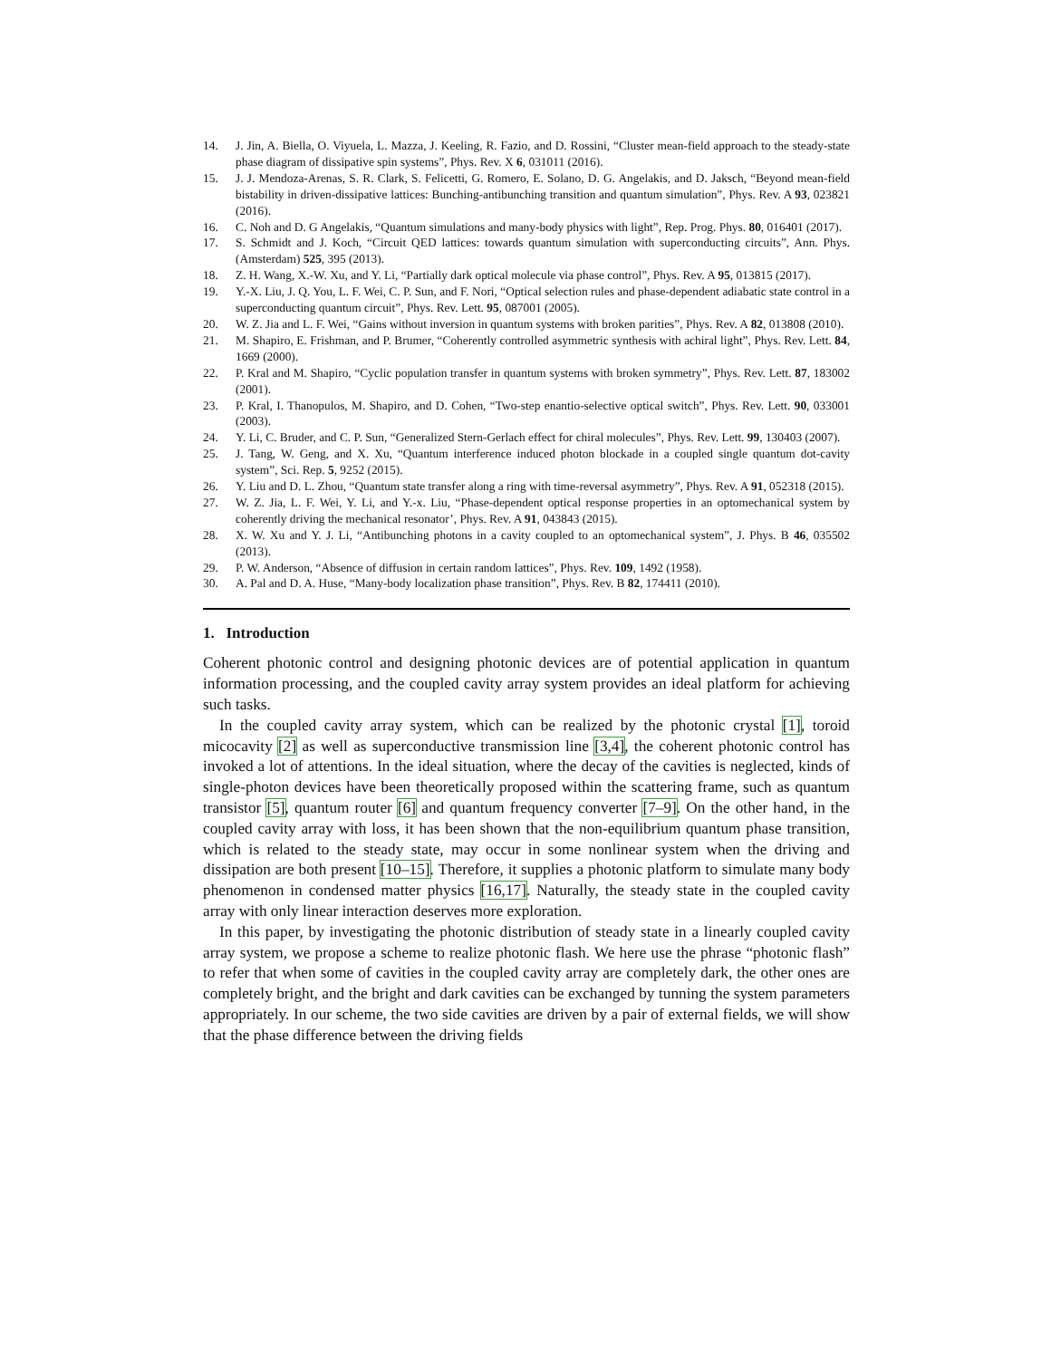14. J. Jin, A. Biella, O. Viyuela, L. Mazza, J. Keeling, R. Fazio, and D. Rossini, “Cluster mean-field approach to the steady-state phase diagram of dissipative spin systems”, Phys. Rev. X 6, 031011 (2016).
15. J. J. Mendoza-Arenas, S. R. Clark, S. Felicetti, G. Romero, E. Solano, D. G. Angelakis, and D. Jaksch, “Beyond mean-field bistability in driven-dissipative lattices: Bunching-antibunching transition and quantum simulation”, Phys. Rev. A 93, 023821 (2016).
16. C. Noh and D. G Angelakis, “Quantum simulations and many-body physics with light”, Rep. Prog. Phys. 80, 016401 (2017).
17. S. Schmidt and J. Koch, “Circuit QED lattices: towards quantum simulation with superconducting circuits”, Ann. Phys. (Amsterdam) 525, 395 (2013).
18. Z. H. Wang, X.-W. Xu, and Y. Li, “Partially dark optical molecule via phase control”, Phys. Rev. A 95, 013815 (2017).
19. Y.-X. Liu, J. Q. You, L. F. Wei, C. P. Sun, and F. Nori, “Optical selection rules and phase-dependent adiabatic state control in a superconducting quantum circuit”, Phys. Rev. Lett. 95, 087001 (2005).
20. W. Z. Jia and L. F. Wei, “Gains without inversion in quantum systems with broken parities”, Phys. Rev. A 82, 013808 (2010).
21. M. Shapiro, E. Frishman, and P. Brumer, “Coherently controlled asymmetric synthesis with achiral light”, Phys. Rev. Lett. 84, 1669 (2000).
22. P. Kral and M. Shapiro, “Cyclic population transfer in quantum systems with broken symmetry”, Phys. Rev. Lett. 87, 183002 (2001).
23. P. Kral, I. Thanopulos, M. Shapiro, and D. Cohen, “Two-step enantio-selective optical switch”, Phys. Rev. Lett. 90, 033001 (2003).
24. Y. Li, C. Bruder, and C. P. Sun, “Generalized Stern-Gerlach effect for chiral molecules”, Phys. Rev. Lett. 99, 130403 (2007).
25. J. Tang, W. Geng, and X. Xu, “Quantum interference induced photon blockade in a coupled single quantum dot-cavity system”, Sci. Rep. 5, 9252 (2015).
26. Y. Liu and D. L. Zhou, “Quantum state transfer along a ring with time-reversal asymmetry”, Phys. Rev. A 91, 052318 (2015).
27. W. Z. Jia, L. F. Wei, Y. Li, and Y.-x. Liu, “Phase-dependent optical response properties in an optomechanical system by coherently driving the mechanical resonator’, Phys. Rev. A 91, 043843 (2015).
28. X. W. Xu and Y. J. Li, “Antibunching photons in a cavity coupled to an optomechanical system”, J. Phys. B 46, 035502 (2013).
29. P. W. Anderson, “Absence of diffusion in certain random lattices”, Phys. Rev. 109, 1492 (1958).
30. A. Pal and D. A. Huse, “Many-body localization phase transition”, Phys. Rev. B 82, 174411 (2010).
1. Introduction
Coherent photonic control and designing photonic devices are of potential application in quantum information processing, and the coupled cavity array system provides an ideal platform for achieving such tasks.
In the coupled cavity array system, which can be realized by the photonic crystal [1], toroid micocavity [2] as well as superconductive transmission line [3,4], the coherent photonic control has invoked a lot of attentions. In the ideal situation, where the decay of the cavities is neglected, kinds of single-photon devices have been theoretically proposed within the scattering frame, such as quantum transistor [5], quantum router [6] and quantum frequency converter [7–9]. On the other hand, in the coupled cavity array with loss, it has been shown that the non-equilibrium quantum phase transition, which is related to the steady state, may occur in some nonlinear system when the driving and dissipation are both present [10–15]. Therefore, it supplies a photonic platform to simulate many body phenomenon in condensed matter physics [16,17]. Naturally, the steady state in the coupled cavity array with only linear interaction deserves more exploration.
In this paper, by investigating the photonic distribution of steady state in a linearly coupled cavity array system, we propose a scheme to realize photonic flash. We here use the phrase “photonic flash” to refer that when some of cavities in the coupled cavity array are completely dark, the other ones are completely bright, and the bright and dark cavities can be exchanged by tunning the system parameters appropriately. In our scheme, the two side cavities are driven by a pair of external fields, we will show that the phase difference between the driving fields